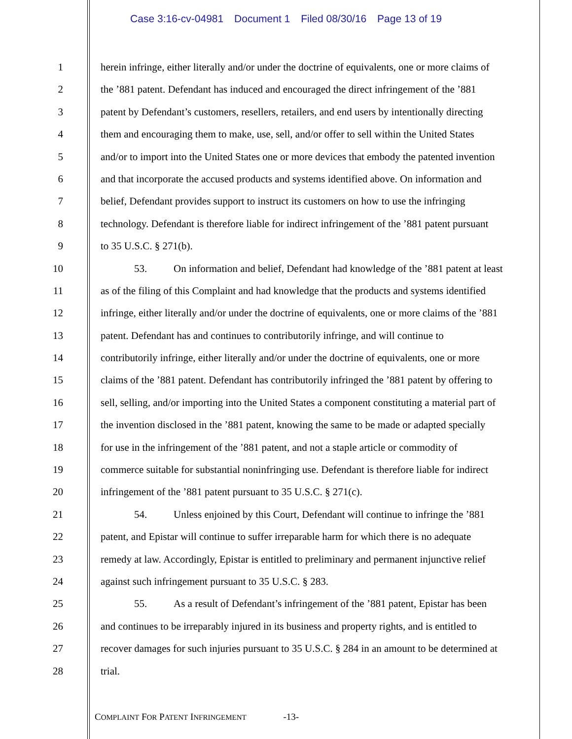Case 3:16-cv-04981 Document 1 Filed 08/30/16 Page 13 of 19
1 herein infringe, either literally and/or under the doctrine of equivalents, one or more claims of
2 the ’881 patent. Defendant has induced and encouraged the direct infringement of the ’881
3 patent by Defendant’s customers, resellers, retailers, and end users by intentionally directing
4 them and encouraging them to make, use, sell, and/or offer to sell within the United States
5 and/or to import into the United States one or more devices that embody the patented invention
6 and that incorporate the accused products and systems identified above. On information and
7 belief, Defendant provides support to instruct its customers on how to use the infringing
8 technology. Defendant is therefore liable for indirect infringement of the ’881 patent pursuant
9 to 35 U.S.C. § 271(b).
10 53. On information and belief, Defendant had knowledge of the ’881 patent at least
11 as of the filing of this Complaint and had knowledge that the products and systems identified
12 infringe, either literally and/or under the doctrine of equivalents, one or more claims of the ’881
13 patent. Defendant has and continues to contributorily infringe, and will continue to
14 contributorily infringe, either literally and/or under the doctrine of equivalents, one or more
15 claims of the ’881 patent. Defendant has contributorily infringed the ’881 patent by offering to
16 sell, selling, and/or importing into the United States a component constituting a material part of
17 the invention disclosed in the ’881 patent, knowing the same to be made or adapted specially
18 for use in the infringement of the ’881 patent, and not a staple article or commodity of
19 commerce suitable for substantial noninfringing use. Defendant is therefore liable for indirect
20 infringement of the ’881 patent pursuant to 35 U.S.C. § 271(c).
21 54. Unless enjoined by this Court, Defendant will continue to infringe the ’881
22 patent, and Epistar will continue to suffer irreparable harm for which there is no adequate
23 remedy at law. Accordingly, Epistar is entitled to preliminary and permanent injunctive relief
24 against such infringement pursuant to 35 U.S.C. § 283.
25 55. As a result of Defendant’s infringement of the ’881 patent, Epistar has been
26 and continues to be irreparably injured in its business and property rights, and is entitled to
27 recover damages for such injuries pursuant to 35 U.S.C. § 284 in an amount to be determined at
28 trial.
C OMPLAINT F OR P ATENT I NFRINGEMENT -13-